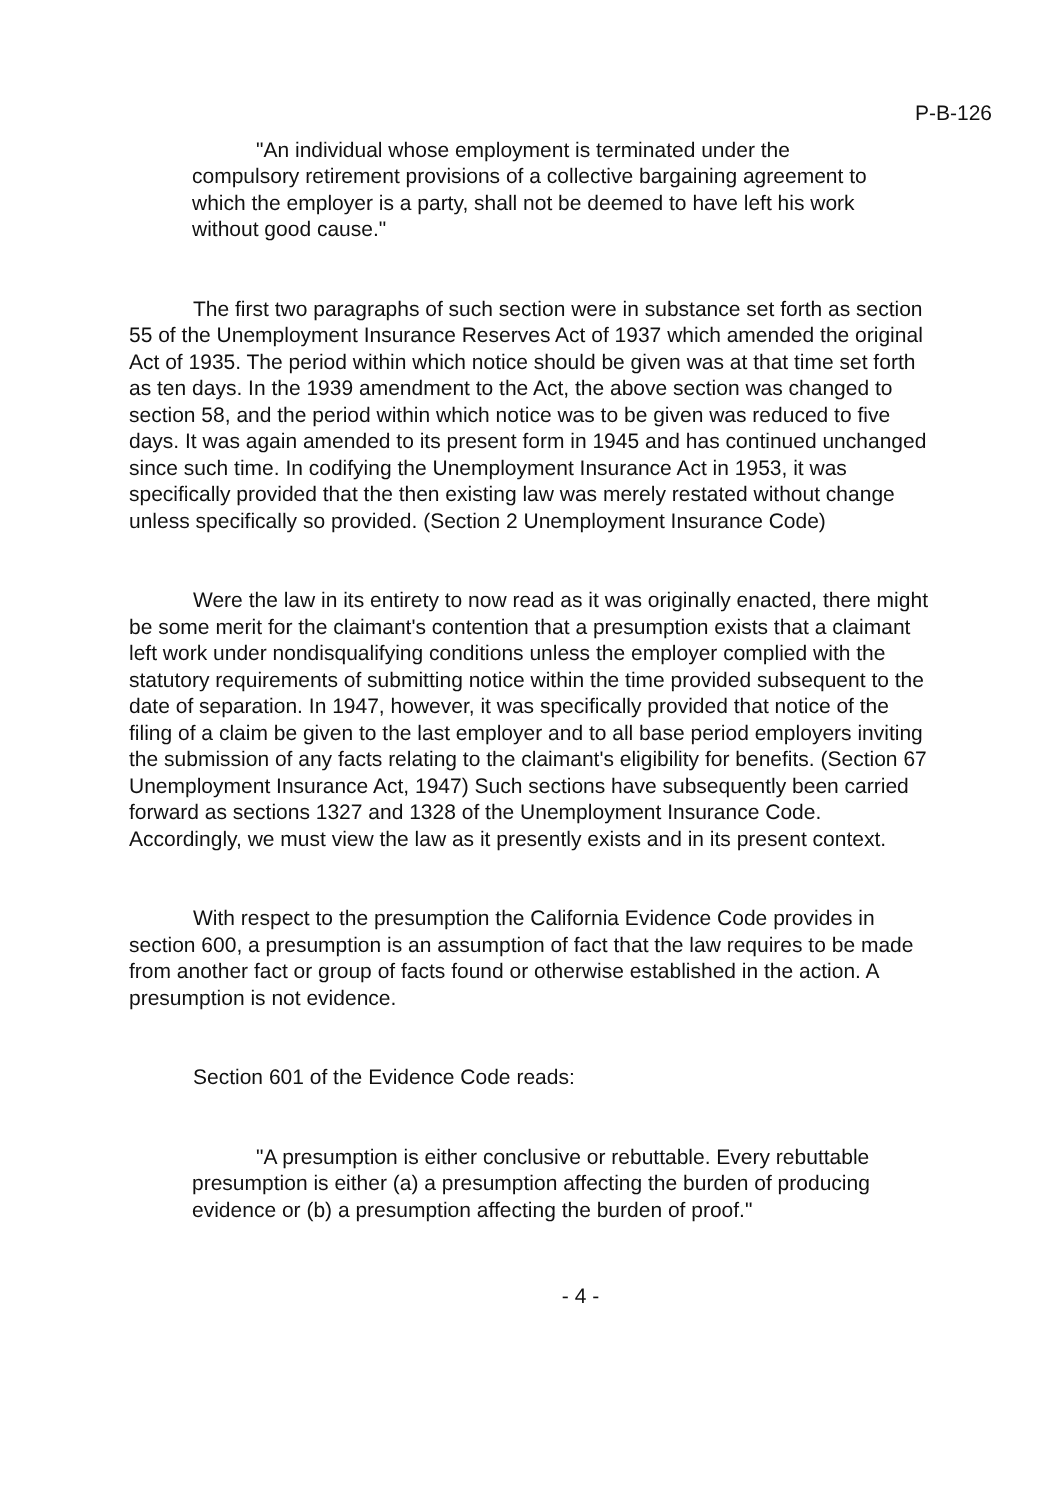P-B-126
"An individual whose employment is terminated under the compulsory retirement provisions of a collective bargaining agreement to which the employer is a party, shall not be deemed to have left his work without good cause."
The first two paragraphs of such section were in substance set forth as section 55 of the Unemployment Insurance Reserves Act of 1937 which amended the original Act of 1935. The period within which notice should be given was at that time set forth as ten days. In the 1939 amendment to the Act, the above section was changed to section 58, and the period within which notice was to be given was reduced to five days. It was again amended to its present form in 1945 and has continued unchanged since such time. In codifying the Unemployment Insurance Act in 1953, it was specifically provided that the then existing law was merely restated without change unless specifically so provided. (Section 2 Unemployment Insurance Code)
Were the law in its entirety to now read as it was originally enacted, there might be some merit for the claimant's contention that a presumption exists that a claimant left work under nondisqualifying conditions unless the employer complied with the statutory requirements of submitting notice within the time provided subsequent to the date of separation. In 1947, however, it was specifically provided that notice of the filing of a claim be given to the last employer and to all base period employers inviting the submission of any facts relating to the claimant's eligibility for benefits. (Section 67 Unemployment Insurance Act, 1947) Such sections have subsequently been carried forward as sections 1327 and 1328 of the Unemployment Insurance Code. Accordingly, we must view the law as it presently exists and in its present context.
With respect to the presumption the California Evidence Code provides in section 600, a presumption is an assumption of fact that the law requires to be made from another fact or group of facts found or otherwise established in the action. A presumption is not evidence.
Section 601 of the Evidence Code reads:
"A presumption is either conclusive or rebuttable. Every rebuttable presumption is either (a) a presumption affecting the burden of producing evidence or (b) a presumption affecting the burden of proof."
- 4 -